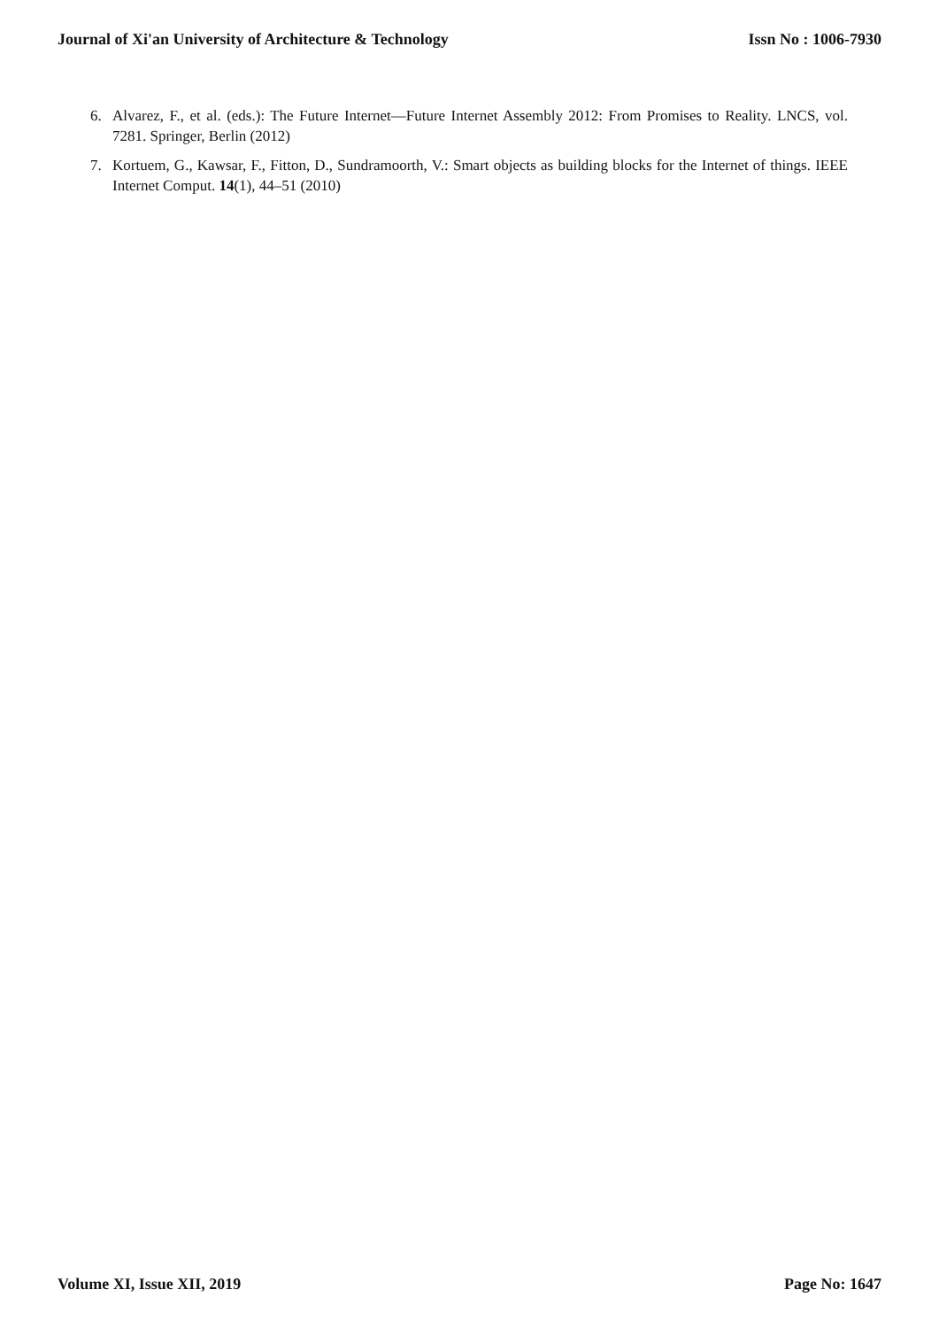Journal of Xi'an University of Architecture & Technology Issn No : 1006-7930
6. Alvarez, F., et al. (eds.): The Future Internet—Future Internet Assembly 2012: From Promises to Reality. LNCS, vol. 7281. Springer, Berlin (2012)
7. Kortuem, G., Kawsar, F., Fitton, D., Sundramoorth, V.: Smart objects as building blocks for the Internet of things. IEEE Internet Comput. 14(1), 44–51 (2010)
Volume XI, Issue XII, 2019 Page No: 1647